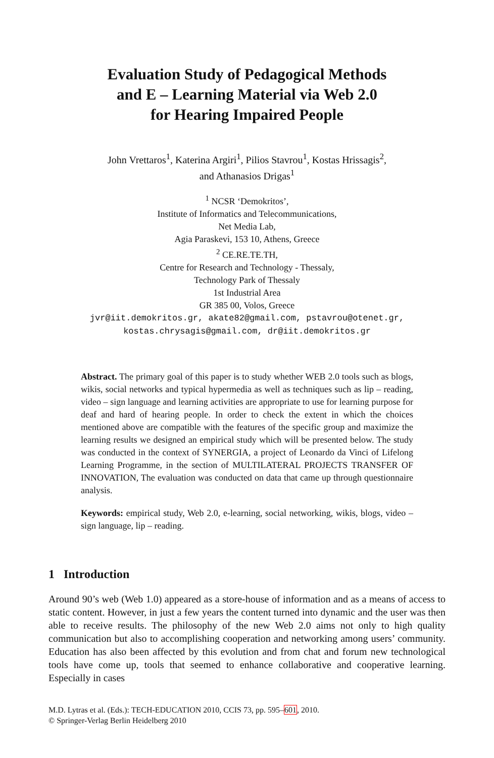Evaluation Study of Pedagogical Methods
and E – Learning Material via Web 2.0
for Hearing Impaired People
John Vrettaros<sup>1</sup>, Katerina Argiri<sup>1</sup>, Pilios Stavrou<sup>1</sup>, Kostas Hrissagis<sup>2</sup>,
and Athanasios Drigas<sup>1</sup>
<sup>1</sup> NCSR ‘Demokritos’,
Institute of Informatics and Telecommunications,
Net Media Lab,
Agia Paraskevi, 153 10, Athens, Greece
<sup>2</sup> CE.RE.TE.TH,
Centre for Research and Technology - Thessaly,
Technology Park of Thessaly
1st Industrial Area
GR 385 00, Volos, Greece
jvr@iit.demokritos.gr, akate82@gmail.com, pstavrou@otenet.gr,
kostas.chrysagis@gmail.com, dr@iit.demokritos.gr
Abstract. The primary goal of this paper is to study whether WEB 2.0 tools such as blogs, wikis, social networks and typical hypermedia as well as techniques such as lip – reading, video – sign language and learning activities are appropriate to use for learning purpose for deaf and hard of hearing people. In order to check the extent in which the choices mentioned above are compatible with the features of the specific group and maximize the learning results we designed an empirical study which will be presented below. The study was conducted in the context of SYNERGIA, a project of Leonardo da Vinci of Lifelong Learning Programme, in the section of MULTILATERAL PROJECTS TRANSFER OF INNOVATION, The evaluation was conducted on data that came up through questionnaire analysis.
Keywords: empirical study, Web 2.0, e-learning, social networking, wikis, blogs, video – sign language, lip – reading.
1 Introduction
Around 90’s web (Web 1.0) appeared as a store-house of information and as a means of access to static content. However, in just a few years the content turned into dynamic and the user was then able to receive results. The philosophy of the new Web 2.0 aims not only to high quality communication but also to accomplishing cooperation and networking among users’ community. Education has also been affected by this evolution and from chat and forum new technological tools have come up, tools that seemed to enhance collaborative and cooperative learning. Especially in cases
M.D. Lytras et al. (Eds.): TECH-EDUCATION 2010, CCIS 73, pp. 595–601, 2010.
© Springer-Verlag Berlin Heidelberg 2010